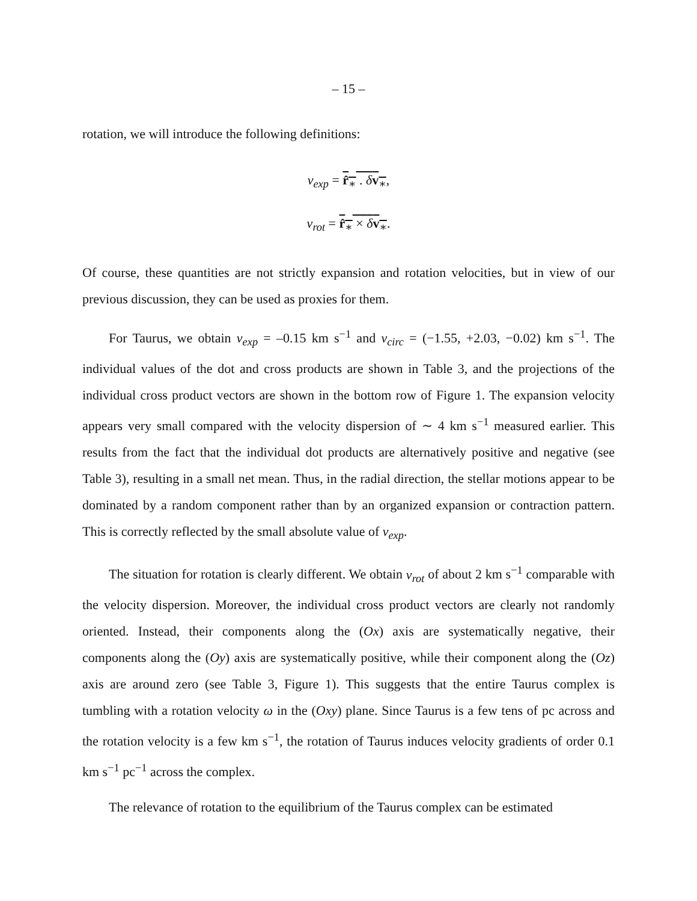– 15 –
rotation, we will introduce the following definitions:
v<sub>exp</sub> = r̂<sub>∗</sub> . δv<sub>∗</sub>,
v<sub>rot</sub> = r̂<sub>∗</sub> × δv<sub>∗</sub>.
Of course, these quantities are not strictly expansion and rotation velocities, but in view of our previous discussion, they can be used as proxies for them.
For Taurus, we obtain v<sub>exp</sub> = –0.15 km s<sup>−1</sup> and v<sub>circ</sub> = (−1.55, +2.03, −0.02) km s<sup>−1</sup>. The individual values of the dot and cross products are shown in Table 3, and the projections of the individual cross product vectors are shown in the bottom row of Figure 1. The expansion velocity appears very small compared with the velocity dispersion of ∼ 4 km s<sup>−1</sup> measured earlier. This results from the fact that the individual dot products are alternatively positive and negative (see Table 3), resulting in a small net mean. Thus, in the radial direction, the stellar motions appear to be dominated by a random component rather than by an organized expansion or contraction pattern. This is correctly reflected by the small absolute value of v<sub>exp</sub>.
The situation for rotation is clearly different. We obtain v<sub>rot</sub> of about 2 km s<sup>−1</sup> comparable with the velocity dispersion. Moreover, the individual cross product vectors are clearly not randomly oriented. Instead, their components along the (Ox) axis are systematically negative, their components along the (Oy) axis are systematically positive, while their component along the (Oz) axis are around zero (see Table 3, Figure 1). This suggests that the entire Taurus complex is tumbling with a rotation velocity ω in the (Oxy) plane. Since Taurus is a few tens of pc across and the rotation velocity is a few km s<sup>−1</sup>, the rotation of Taurus induces velocity gradients of order 0.1 km s<sup>−1</sup> pc<sup>−1</sup> across the complex.
The relevance of rotation to the equilibrium of the Taurus complex can be estimated